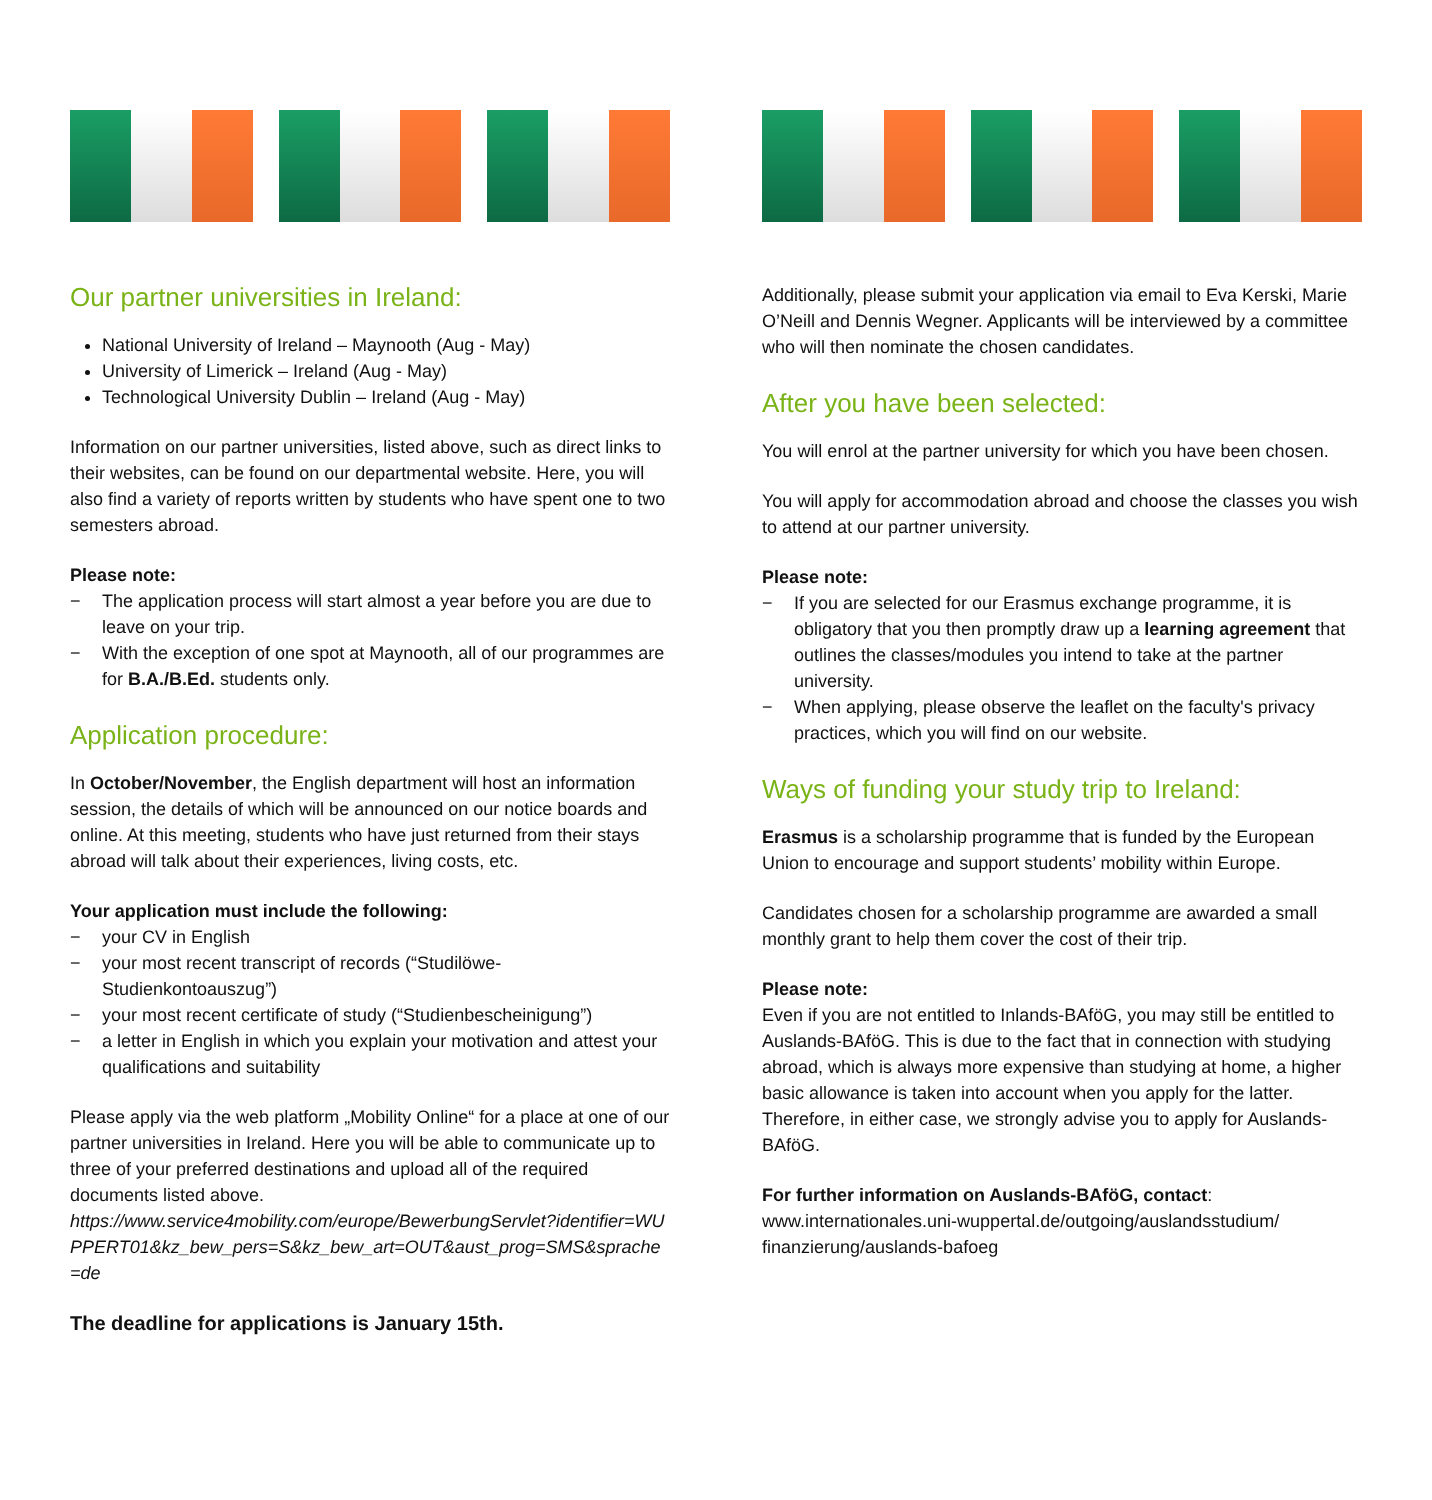Our partner universities in Ireland:
National University of Ireland – Maynooth (Aug - May)
University of Limerick – Ireland (Aug - May)
Technological University Dublin – Ireland (Aug - May)
Information on our partner universities, listed above, such as direct links to their websites, can be found on our departmental website. Here, you will also find a variety of reports written by students who have spent one to two semesters abroad.
Please note:
− The application process will start almost a year before you are due to leave on your trip.
− With the exception of one spot at Maynooth, all of our programmes are for B.A./B.Ed. students only.
Application procedure:
In October/November, the English department will host an information session, the details of which will be announced on our notice boards and online. At this meeting, students who have just returned from their stays abroad will talk about their experiences, living costs, etc.
Your application must include the following:
− your CV in English
− your most recent transcript of records (“Studilöwe-Studienkontoauszug”)
− your most recent certificate of study (“Studienbescheinigung”)
− a letter in English in which you explain your motivation and attest your qualifications and suitability
Please apply via the web platform „Mobility Online“ for a place at one of our partner universities in Ireland. Here you will be able to communicate up to three of your preferred destinations and upload all of the required documents listed above.
https://www.service4mobility.com/europe/BewerbungServlet?identifier=WUPPERT01&kz_bew_pers=S&kz_bew_art=OUT&aust_prog=SMS&sprache=de
The deadline for applications is January 15th.
Additionally, please submit your application via email to Eva Kerski, Marie O’Neill and Dennis Wegner. Applicants will be interviewed by a committee who will then nominate the chosen candidates.
After you have been selected:
You will enrol at the partner university for which you have been chosen.
You will apply for accommodation abroad and choose the classes you wish to attend at our partner university.
Please note:
− If you are selected for our Erasmus exchange programme, it is obligatory that you then promptly draw up a learning agreement that outlines the classes/modules you intend to take at the partner university.
− When applying, please observe the leaflet on the faculty's privacy practices, which you will find on our website.
Ways of funding your study trip to Ireland:
Erasmus is a scholarship programme that is funded by the European Union to encourage and support students’ mobility within Europe.
Candidates chosen for a scholarship programme are awarded a small monthly grant to help them cover the cost of their trip.
Please note:
Even if you are not entitled to Inlands-BAföG, you may still be entitled to Auslands-BAföG. This is due to the fact that in connection with studying abroad, which is always more expensive than studying at home, a higher basic allowance is taken into account when you apply for the latter. Therefore, in either case, we strongly advise you to apply for Auslands-BAföG.
For further information on Auslands-BAföG, contact:
www.internationales.uni-wuppertal.de/outgoing/auslandsstudium/ finanzierung/auslands-bafoeg